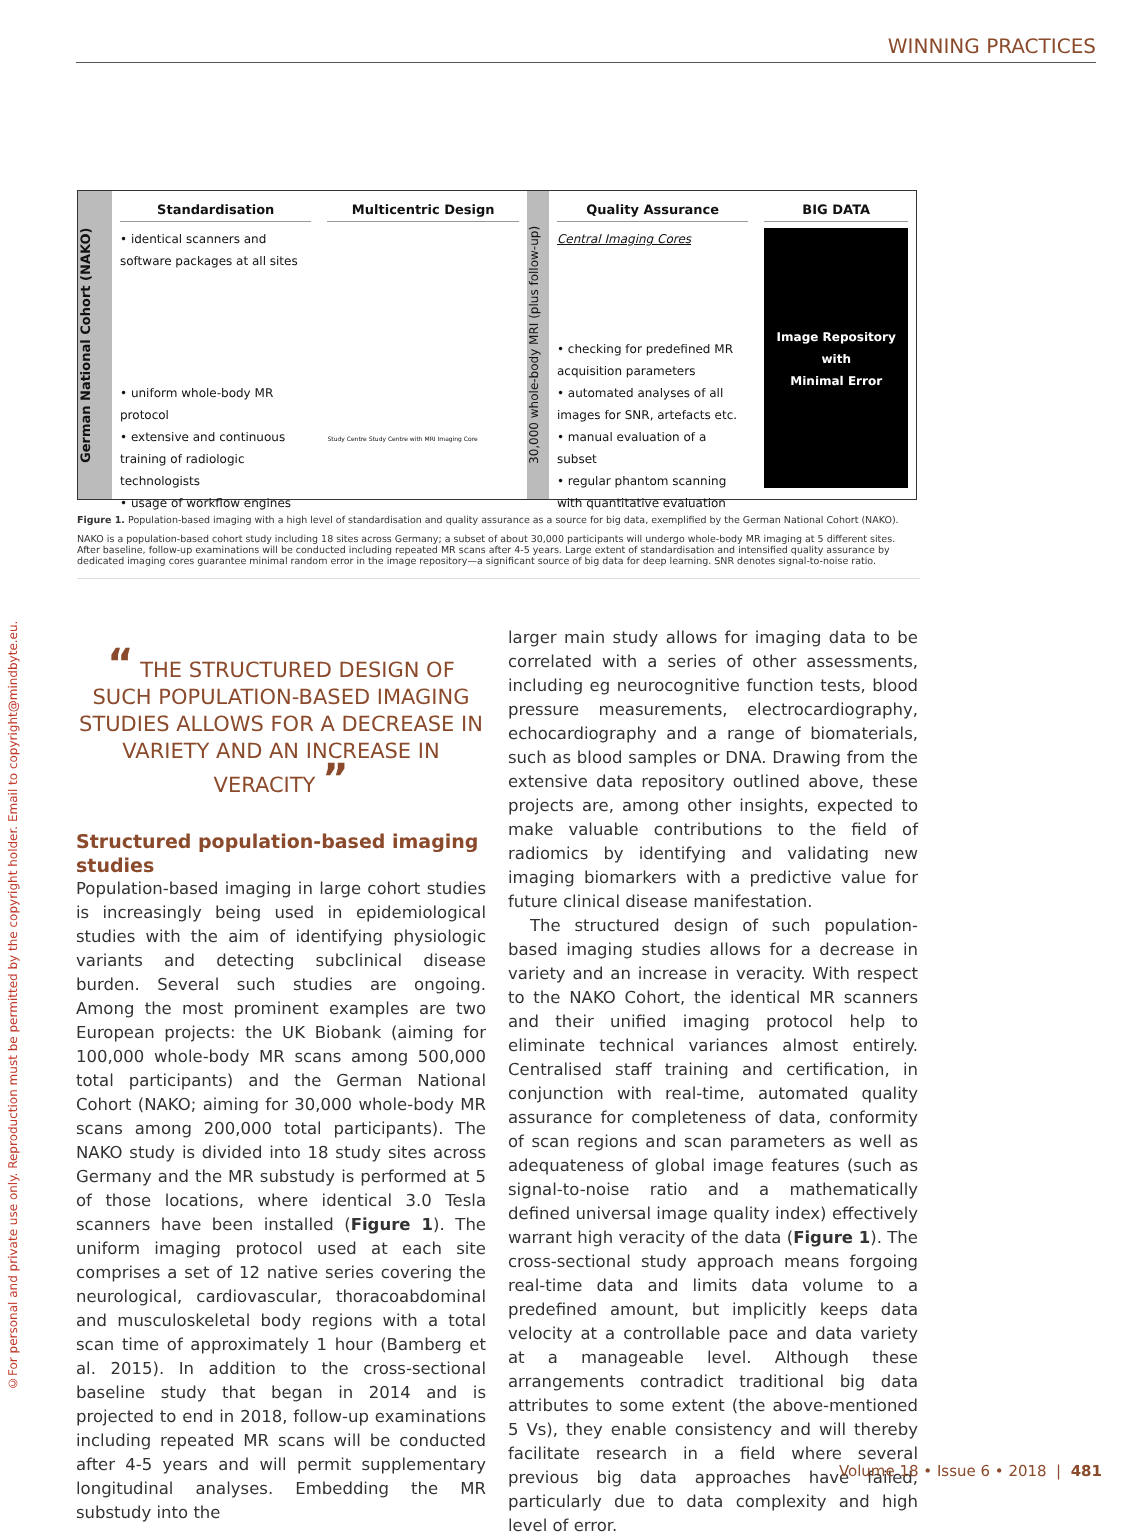WINNING PRACTICES
©For personal and private use only. Reproduction must be permitted by the copyright holder. Email to copyright@mindbyte.eu.
German National Cohort (NAKO)
Standardisation
• identical scanners and software packages at all sites
• uniform whole-body MR protocol
• extensive and continuous training of radiologic technologists
• usage of workflow engines
Multicentric Design
Study Centre Study Centre with MRI Imaging Core
30,000 whole-body MRI (plus follow-up)
Quality Assurance
Central Imaging Cores
• checking for predefined MR acquisition parameters
• automated analyses of all images for SNR, artefacts etc.
• manual evaluation of a subset
• regular phantom scanning with quantitative evaluation
BIG DATA
Image Repository
with
Minimal Error
Figure 1. Population-based imaging with a high level of standardisation and quality assurance as a source for big data, exemplified by the German National Cohort (NAKO).
NAKO is a population-based cohort study including 18 sites across Germany; a subset of about 30,000 participants will undergo whole-body MR imaging at 5 different sites. After baseline, follow-up examinations will be conducted including repeated MR scans after 4-5 years. Large extent of standardisation and intensified quality assurance by dedicated imaging cores guarantee minimal random error in the image repository—a significant source of big data for deep learning. SNR denotes signal-to-noise ratio.
“ THE STRUCTURED DESIGN OF SUCH POPULATION-BASED IMAGING STUDIES ALLOWS FOR A DECREASE IN VARIETY AND AN INCREASE IN VERACITY ”
Structured population-based imaging studies
Population-based imaging in large cohort studies is increasingly being used in epidemiological studies with the aim of identifying physiologic variants and detecting subclinical disease burden. Several such studies are ongoing. Among the most prominent examples are two European projects: the UK Biobank (aiming for 100,000 whole-body MR scans among 500,000 total participants) and the German National Cohort (NAKO; aiming for 30,000 whole-body MR scans among 200,000 total participants). The NAKO study is divided into 18 study sites across Germany and the MR substudy is performed at 5 of those locations, where identical 3.0 Tesla scanners have been installed (Figure 1). The uniform imaging protocol used at each site comprises a set of 12 native series covering the neurological, cardiovascular, thoracoabdominal and musculoskeletal body regions with a total scan time of approximately 1 hour (Bamberg et al. 2015). In addition to the cross-sectional baseline study that began in 2014 and is projected to end in 2018, follow-up examinations including repeated MR scans will be conducted after 4-5 years and will permit supplementary longitudinal analyses. Embedding the MR substudy into the
larger main study allows for imaging data to be correlated with a series of other assessments, including eg neurocognitive function tests, blood pressure measurements, electrocardiography, echocardiography and a range of biomaterials, such as blood samples or DNA. Drawing from the extensive data repository outlined above, these projects are, among other insights, expected to make valuable contributions to the field of radiomics by identifying and validating new imaging biomarkers with a predictive value for future clinical disease manifestation.
The structured design of such population-based imaging studies allows for a decrease in variety and an increase in veracity. With respect to the NAKO Cohort, the identical MR scanners and their unified imaging protocol help to eliminate technical variances almost entirely. Centralised staff training and certification, in conjunction with real-time, automated quality assurance for completeness of data, conformity of scan regions and scan parameters as well as adequateness of global image features (such as signal-to-noise ratio and a mathematically defined universal image quality index) effectively warrant high veracity of the data (Figure 1). The cross-sectional study approach means forgoing real-time data and limits data volume to a predefined amount, but implicitly keeps data velocity at a controllable pace and data variety at a manageable level. Although these arrangements contradict traditional big data attributes to some extent (the above-mentioned 5 Vs), they enable consistency and will thereby facilitate research in a field where several previous big data approaches have failed, particularly due to data complexity and high level of error.
Volume 18 • Issue 6 • 2018 | 481